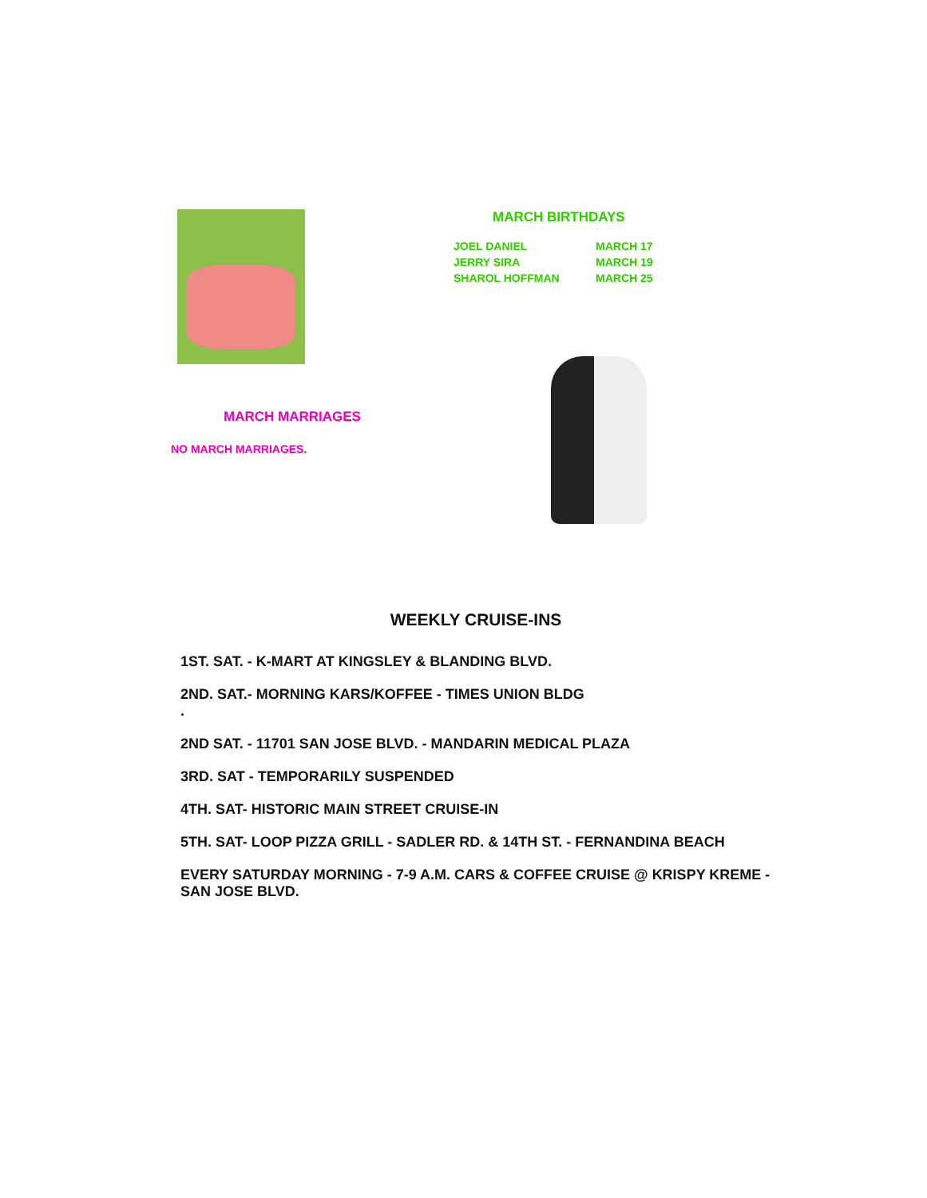MARCH MARRIAGES
NO MARCH MARRIAGES.
MARCH BIRTHDAYS
| JOEL DANIEL | MARCH 17 |
| JERRY SIRA | MARCH 19 |
| SHAROL HOFFMAN | MARCH 25 |
WEEKLY CRUISE-INS
1ST. SAT. - K-MART AT KINGSLEY & BLANDING BLVD.
2ND. SAT.- MORNING KARS/KOFFEE - TIMES UNION BLDG
.
2ND SAT. - 11701 SAN JOSE BLVD. - MANDARIN MEDICAL PLAZA
3RD. SAT - TEMPORARILY SUSPENDED
4TH. SAT- HISTORIC MAIN STREET CRUISE-IN
5TH. SAT- LOOP PIZZA GRILL - SADLER RD. & 14TH ST. - FERNANDINA BEACH
EVERY SATURDAY MORNING - 7-9 A.M. CARS & COFFEE CRUISE @ KRISPY KREME - SAN JOSE BLVD.